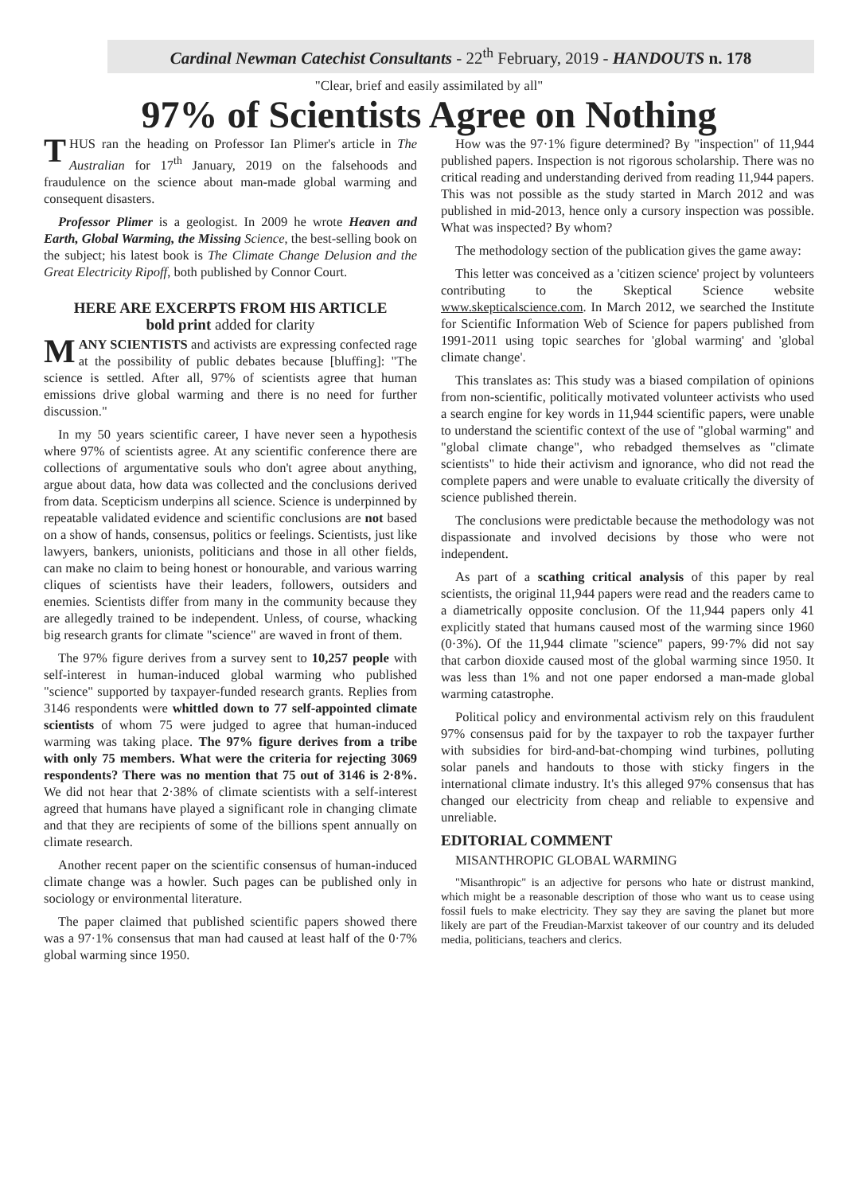Cardinal Newman Catechist Consultants - 22<sup>th</sup> February, 2019 - HANDOUTS n. 178
"Clear, brief and easily assimilated by all"
97% of Scientists Agree on Nothing
THUS ran the heading on Professor Ian Plimer's article in The Australian for 17<sup>th</sup> January, 2019 on the falsehoods and fraudulence on the science about man-made global warming and consequent disasters.
Professor Plimer is a geologist. In 2009 he wrote Heaven and Earth, Global Warming, the Missing Science, the best-selling book on the subject; his latest book is The Climate Change Delusion and the Great Electricity Ripoff, both published by Connor Court.
HERE ARE EXCERPTS FROM HIS ARTICLE
bold print added for clarity
MANY SCIENTISTS and activists are expressing confected rage at the possibility of public debates because [bluffing]: "The science is settled. After all, 97% of scientists agree that human emissions drive global warming and there is no need for further discussion."
In my 50 years scientific career, I have never seen a hypothesis where 97% of scientists agree. At any scientific conference there are collections of argumentative souls who don't agree about anything, argue about data, how data was collected and the conclusions derived from data. Scepticism underpins all science. Science is underpinned by repeatable validated evidence and scientific conclusions are not based on a show of hands, consensus, politics or feelings. Scientists, just like lawyers, bankers, unionists, politicians and those in all other fields, can make no claim to being honest or honourable, and various warring cliques of scientists have their leaders, followers, outsiders and enemies. Scientists differ from many in the community because they are allegedly trained to be independent. Unless, of course, whacking big research grants for climate "science" are waved in front of them.
The 97% figure derives from a survey sent to 10,257 people with self-interest in human-induced global warming who published "science" supported by taxpayer-funded research grants. Replies from 3146 respondents were whittled down to 77 self-appointed climate scientists of whom 75 were judged to agree that human-induced warming was taking place. The 97% figure derives from a tribe with only 75 members. What were the criteria for rejecting 3069 respondents? There was no mention that 75 out of 3146 is 2·8%. We did not hear that 2·38% of climate scientists with a self-interest agreed that humans have played a significant role in changing climate and that they are recipients of some of the billions spent annually on climate research.
Another recent paper on the scientific consensus of human-induced climate change was a howler. Such pages can be published only in sociology or environmental literature.
The paper claimed that published scientific papers showed there was a 97·1% consensus that man had caused at least half of the 0·7% global warming since 1950.
How was the 97·1% figure determined? By "inspection" of 11,944 published papers. Inspection is not rigorous scholarship. There was no critical reading and understanding derived from reading 11,944 papers. This was not possible as the study started in March 2012 and was published in mid-2013, hence only a cursory inspection was possible. What was inspected? By whom?
The methodology section of the publication gives the game away:
This letter was conceived as a 'citizen science' project by volunteers contributing to the Skeptical Science website www.skepticalscience.com. In March 2012, we searched the Institute for Scientific Information Web of Science for papers published from 1991-2011 using topic searches for 'global warming' and 'global climate change'.
This translates as: This study was a biased compilation of opinions from non-scientific, politically motivated volunteer activists who used a search engine for key words in 11,944 scientific papers, were unable to understand the scientific context of the use of "global warming" and "global climate change", who rebadged themselves as "climate scientists" to hide their activism and ignorance, who did not read the complete papers and were unable to evaluate critically the diversity of science published therein.
The conclusions were predictable because the methodology was not dispassionate and involved decisions by those who were not independent.
As part of a scathing critical analysis of this paper by real scientists, the original 11,944 papers were read and the readers came to a diametrically opposite conclusion. Of the 11,944 papers only 41 explicitly stated that humans caused most of the warming since 1960 (0·3%). Of the 11,944 climate "science" papers, 99·7% did not say that carbon dioxide caused most of the global warming since 1950. It was less than 1% and not one paper endorsed a man-made global warming catastrophe.
Political policy and environmental activism rely on this fraudulent 97% consensus paid for by the taxpayer to rob the taxpayer further with subsidies for bird-and-bat-chomping wind turbines, polluting solar panels and handouts to those with sticky fingers in the international climate industry. It's this alleged 97% consensus that has changed our electricity from cheap and reliable to expensive and unreliable.
EDITORIAL COMMENT
MISANTHROPIC GLOBAL WARMING
"Misanthropic" is an adjective for persons who hate or distrust mankind, which might be a reasonable description of those who want us to cease using fossil fuels to make electricity. They say they are saving the planet but more likely are part of the Freudian-Marxist takeover of our country and its deluded media, politicians, teachers and clerics.